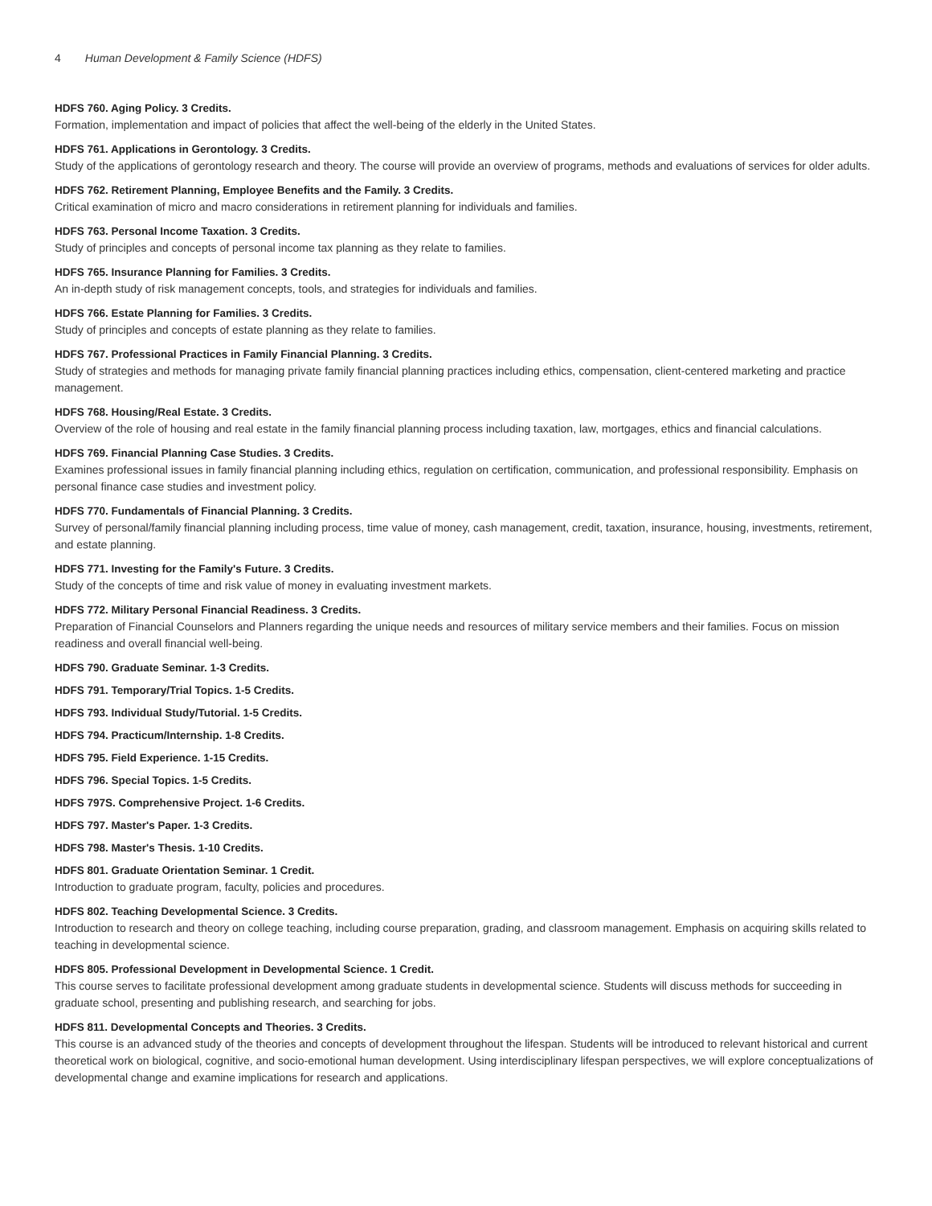4 Human Development & Family Science (HDFS)
HDFS 760. Aging Policy. 3 Credits.
Formation, implementation and impact of policies that affect the well-being of the elderly in the United States.
HDFS 761. Applications in Gerontology. 3 Credits.
Study of the applications of gerontology research and theory. The course will provide an overview of programs, methods and evaluations of services for older adults.
HDFS 762. Retirement Planning, Employee Benefits and the Family. 3 Credits.
Critical examination of micro and macro considerations in retirement planning for individuals and families.
HDFS 763. Personal Income Taxation. 3 Credits.
Study of principles and concepts of personal income tax planning as they relate to families.
HDFS 765. Insurance Planning for Families. 3 Credits.
An in-depth study of risk management concepts, tools, and strategies for individuals and families.
HDFS 766. Estate Planning for Families. 3 Credits.
Study of principles and concepts of estate planning as they relate to families.
HDFS 767. Professional Practices in Family Financial Planning. 3 Credits.
Study of strategies and methods for managing private family financial planning practices including ethics, compensation, client-centered marketing and practice management.
HDFS 768. Housing/Real Estate. 3 Credits.
Overview of the role of housing and real estate in the family financial planning process including taxation, law, mortgages, ethics and financial calculations.
HDFS 769. Financial Planning Case Studies. 3 Credits.
Examines professional issues in family financial planning including ethics, regulation on certification, communication, and professional responsibility. Emphasis on personal finance case studies and investment policy.
HDFS 770. Fundamentals of Financial Planning. 3 Credits.
Survey of personal/family financial planning including process, time value of money, cash management, credit, taxation, insurance, housing, investments, retirement, and estate planning.
HDFS 771. Investing for the Family's Future. 3 Credits.
Study of the concepts of time and risk value of money in evaluating investment markets.
HDFS 772. Military Personal Financial Readiness. 3 Credits.
Preparation of Financial Counselors and Planners regarding the unique needs and resources of military service members and their families. Focus on mission readiness and overall financial well-being.
HDFS 790. Graduate Seminar. 1-3 Credits.
HDFS 791. Temporary/Trial Topics. 1-5 Credits.
HDFS 793. Individual Study/Tutorial. 1-5 Credits.
HDFS 794. Practicum/Internship. 1-8 Credits.
HDFS 795. Field Experience. 1-15 Credits.
HDFS 796. Special Topics. 1-5 Credits.
HDFS 797S. Comprehensive Project. 1-6 Credits.
HDFS 797. Master's Paper. 1-3 Credits.
HDFS 798. Master's Thesis. 1-10 Credits.
HDFS 801. Graduate Orientation Seminar. 1 Credit.
Introduction to graduate program, faculty, policies and procedures.
HDFS 802. Teaching Developmental Science. 3 Credits.
Introduction to research and theory on college teaching, including course preparation, grading, and classroom management. Emphasis on acquiring skills related to teaching in developmental science.
HDFS 805. Professional Development in Developmental Science. 1 Credit.
This course serves to facilitate professional development among graduate students in developmental science. Students will discuss methods for succeeding in graduate school, presenting and publishing research, and searching for jobs.
HDFS 811. Developmental Concepts and Theories. 3 Credits.
This course is an advanced study of the theories and concepts of development throughout the lifespan. Students will be introduced to relevant historical and current theoretical work on biological, cognitive, and socio-emotional human development. Using interdisciplinary lifespan perspectives, we will explore conceptualizations of developmental change and examine implications for research and applications.